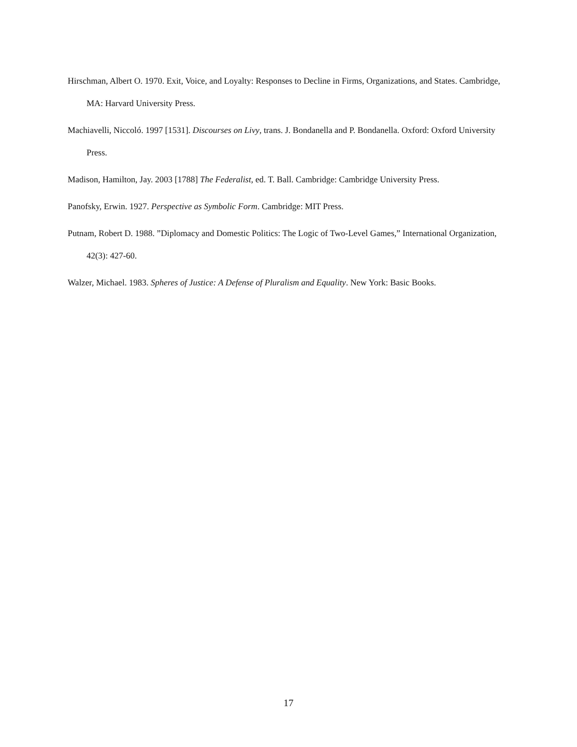Hirschman, Albert O. 1970. Exit, Voice, and Loyalty: Responses to Decline in Firms, Organizations, and States. Cambridge, MA: Harvard University Press.
Machiavelli, Niccoló. 1997 [1531]. Discourses on Livy, trans. J. Bondanella and P. Bondanella. Oxford: Oxford University Press.
Madison, Hamilton, Jay. 2003 [1788] The Federalist, ed. T. Ball. Cambridge: Cambridge University Press.
Panofsky, Erwin. 1927. Perspective as Symbolic Form. Cambridge: MIT Press.
Putnam, Robert D. 1988. ”Diplomacy and Domestic Politics: The Logic of Two-Level Games,” International Organization, 42(3): 427-60.
Walzer, Michael. 1983. Spheres of Justice: A Defense of Pluralism and Equality. New York: Basic Books.
17